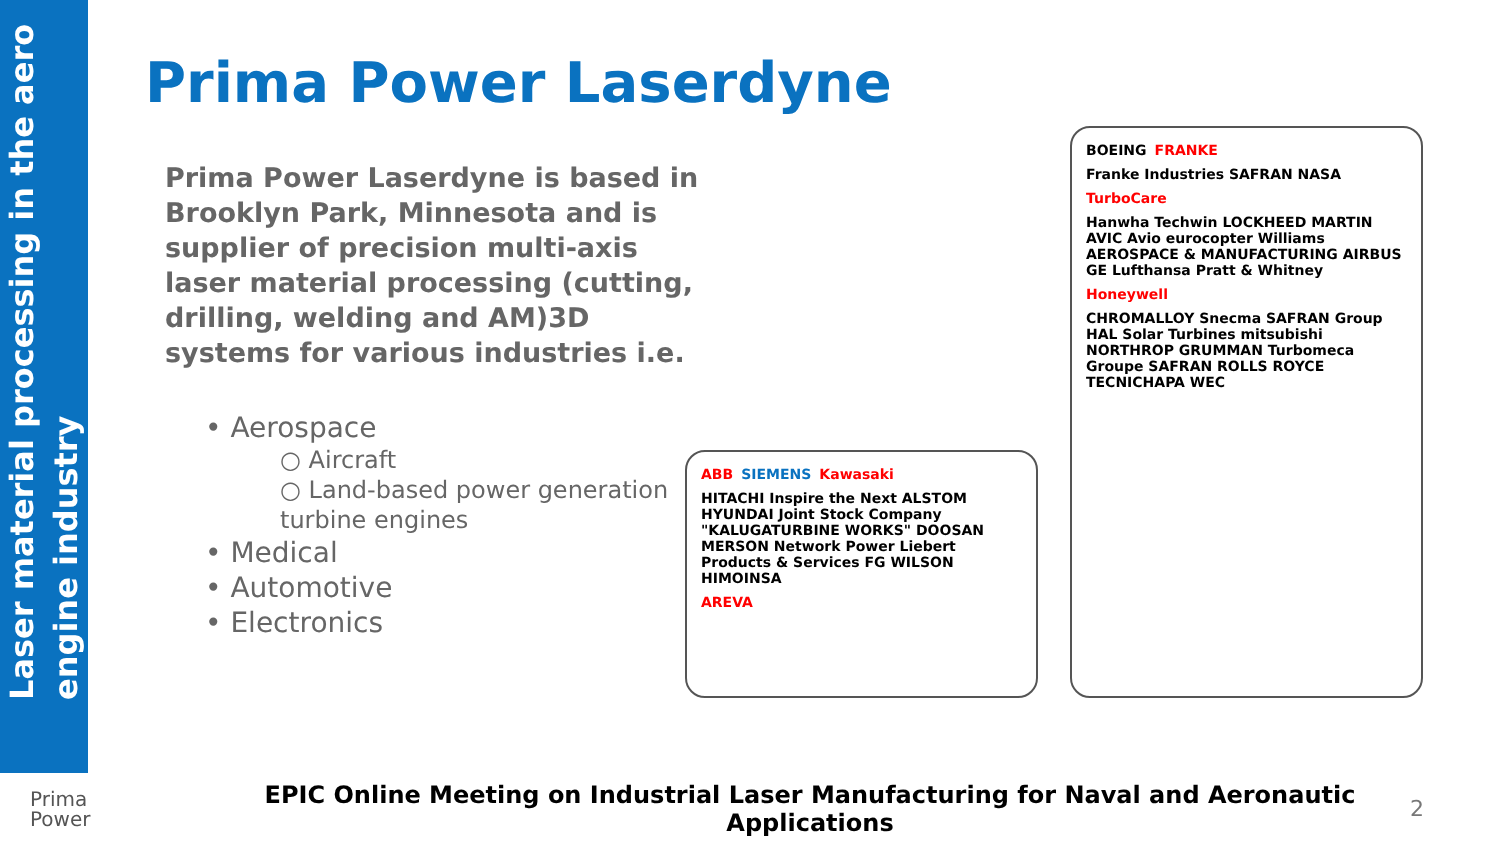Laser material processing in the aero engine industry
Prima Power Laserdyne
Prima Power Laserdyne is based in Brooklyn Park, Minnesota and is supplier of precision multi-axis laser material processing (cutting, drilling, welding and AM)3D systems for various industries i.e.
• Aerospace
○ Aircraft
○ Land-based power generation turbine engines
• Medical
• Automotive
• Electronics
ABB SIEMENS Kawasaki HITACHI Inspire the Next ALSTOM HYUNDAI Joint Stock Company "KALUGATURBINE WORKS" DOOSAN MERSON Network Power Liebert Products & Services FG WILSON HIMOINSA AREVA
BOEING FRANKE Franke Industries SAFRAN NASA TurboCare Hanwha Techwin LOCKHEED MARTIN AVIC Avio eurocopter Williams AEROSPACE & MANUFACTURING AIRBUS GE Lufthansa Pratt & Whitney Honeywell CHROMALLOY Snecma SAFRAN Group HAL Solar Turbines mitsubishi NORTHROP GRUMMAN Turbomeca Groupe SAFRAN ROLLS ROYCE TECNICHAPA WEC
Prima
Power
EPIC Online Meeting on Industrial Laser Manufacturing for Naval and Aeronautic Applications
2